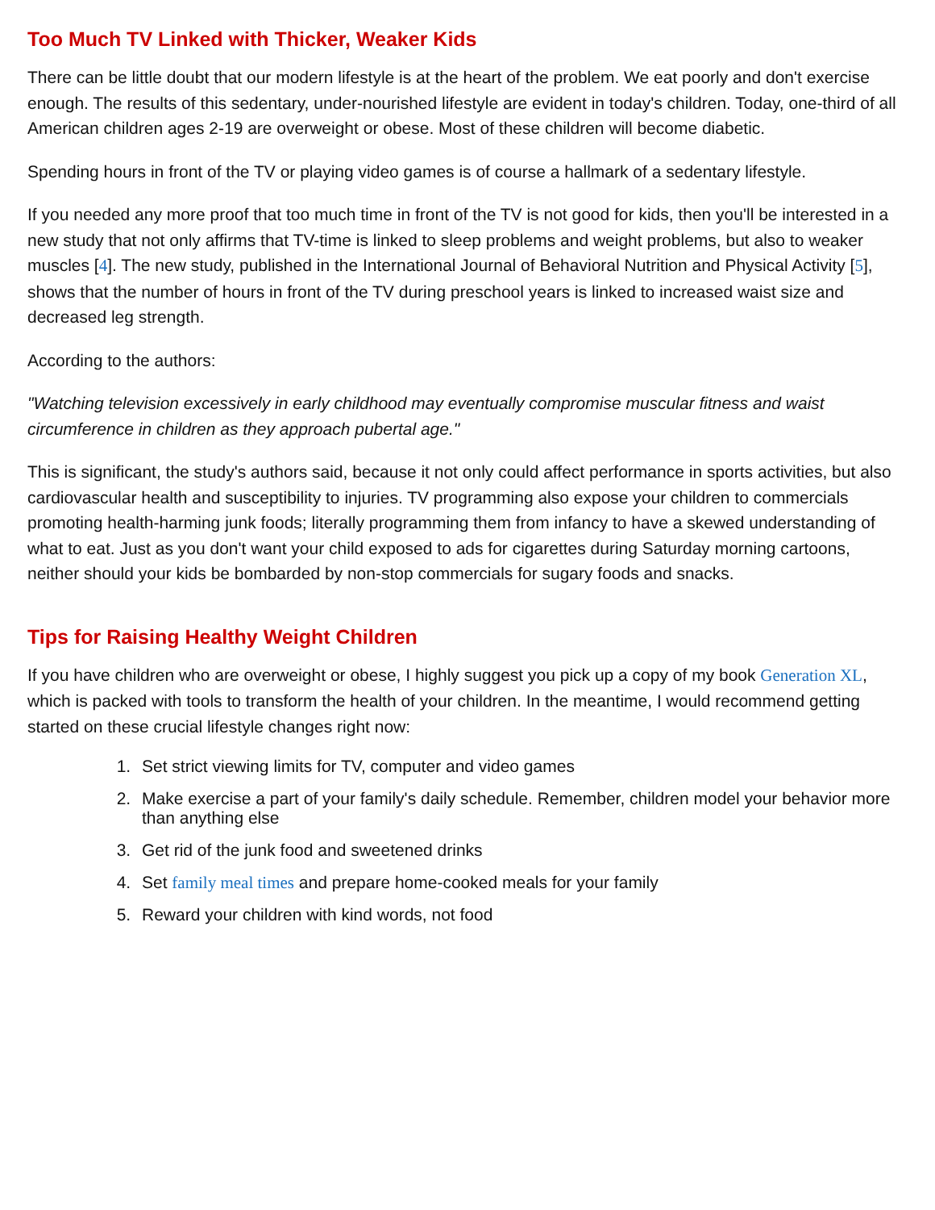Too Much TV Linked with Thicker, Weaker Kids
There can be little doubt that our modern lifestyle is at the heart of the problem. We eat poorly and don't exercise enough. The results of this sedentary, under-nourished lifestyle are evident in today's children. Today, one-third of all American children ages 2-19 are overweight or obese. Most of these children will become diabetic.
Spending hours in front of the TV or playing video games is of course a hallmark of a sedentary lifestyle.
If you needed any more proof that too much time in front of the TV is not good for kids, then you'll be interested in a new study that not only affirms that TV-time is linked to sleep problems and weight problems, but also to weaker muscles [4]. The new study, published in the International Journal of Behavioral Nutrition and Physical Activity [5], shows that the number of hours in front of the TV during preschool years is linked to increased waist size and decreased leg strength.
According to the authors:
"Watching television excessively in early childhood may eventually compromise muscular fitness and waist circumference in children as they approach pubertal age."
This is significant, the study's authors said, because it not only could affect performance in sports activities, but also cardiovascular health and susceptibility to injuries. TV programming also expose your children to commercials promoting health-harming junk foods; literally programming them from infancy to have a skewed understanding of what to eat. Just as you don't want your child exposed to ads for cigarettes during Saturday morning cartoons, neither should your kids be bombarded by non-stop commercials for sugary foods and snacks.
Tips for Raising Healthy Weight Children
If you have children who are overweight or obese, I highly suggest you pick up a copy of my book Generation XL, which is packed with tools to transform the health of your children. In the meantime, I would recommend getting started on these crucial lifestyle changes right now:
1. Set strict viewing limits for TV, computer and video games
2. Make exercise a part of your family's daily schedule. Remember, children model your behavior more than anything else
3. Get rid of the junk food and sweetened drinks
4. Set family meal times and prepare home-cooked meals for your family
5. Reward your children with kind words, not food